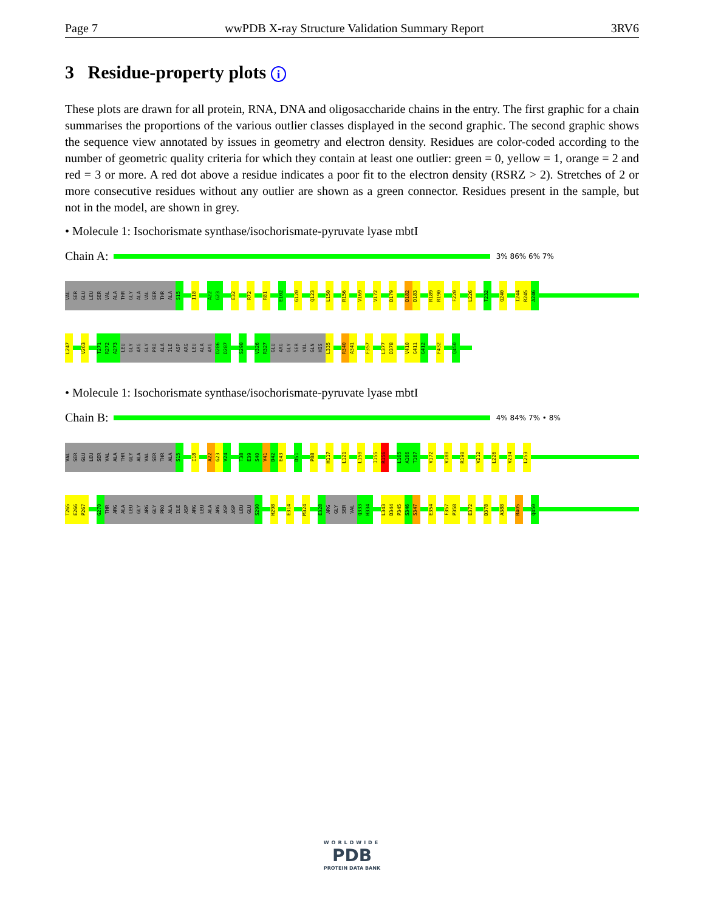Page 7 wwPDB X-ray Structure Validation Summary Report 3RV6
3 Residue-property plots i
These plots are drawn for all protein, RNA, DNA and oligosaccharide chains in the entry. The first graphic for a chain summarises the proportions of the various outlier classes displayed in the second graphic. The second graphic shows the sequence view annotated by issues in geometry and electron density. Residues are color-coded according to the number of geometric quality criteria for which they contain at least one outlier: green = 0, yellow = 1, orange = 2 and red = 3 or more. A red dot above a residue indicates a poor fit to the electron density (RSRZ > 2). Stretches of 2 or more consecutive residues without any outlier are shown as a green connector. Residues present in the sample, but not in the model, are shown in grey.
• Molecule 1: Isochorismate synthase/isochorismate-pyruvate lyase mbtI
Chain A:
3% 86% 6% 7%
VAL SER GLU LEU SER VAL ALA THR GLY ALA VAL SER THR ALA S15 I18 A22 G23 E32 R72 R81 E102 G120 Q123 L150 R156 V169 V172 D179 D182 D183 R189 R190 F220 L226 T232 Q240 I244 R245 A246
L247 V263 T271 R272 A273 LEU GLY ARG GLY PRO ALA ILE ASP ARG LEU ALA ARG D286 D287 S290 V326 R327 GLU ARG GLY SER VAL GLN HIS L335 R340 A341 F357 L377 D378 V410 G411 G412 F432 Q450
• Molecule 1: Isochorismate synthase/isochorismate-pyruvate lyase mbtI
Chain B:
4% 84% 7% • 8%
VAL SER GLU LEU SER VAL ALA THR GLY ALA VAL SER THR ALA S15 I18 A22 G23 V24 T38 E39 S40 V41 D42 E43 D51 P88 H117 L121 L150 I155 R156 L165 A166 T167 V172 V180 R190 V212 L226 V234 L253
T265 E266 P267 G270 THR ARG ALA LEU GLY ARG GLY PRO ALA ILE ASP ARG LEU ALA ARG ASP ASP LEU GLU S290 H298 E314 M324 E328 ARG GLY SER VAL Q333 H334 L343 D344 P345 S346 S347 E354 F357 P358 E372 D378 A388 R405 Q450
WORLDWIDE
PDB
PROTEIN DATA BANK